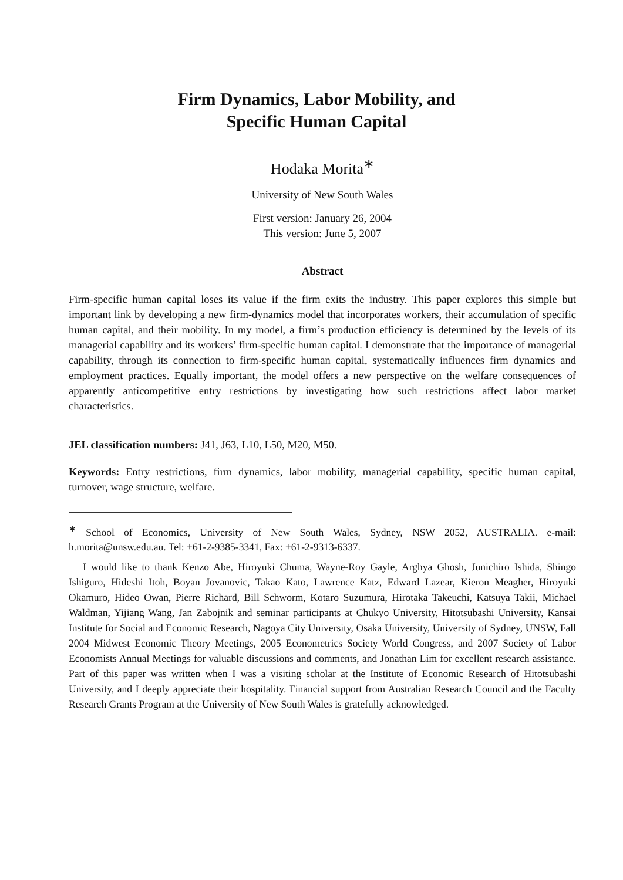Firm Dynamics, Labor Mobility, and
Specific Human Capital
Hodaka Morita<sup>∗</sup>
University of New South Wales
First version: January 26, 2004
This version: June 5, 2007
Abstract
Firm-specific human capital loses its value if the firm exits the industry. This paper explores this simple but important link by developing a new firm-dynamics model that incorporates workers, their accumulation of specific human capital, and their mobility. In my model, a firm’s production efficiency is determined by the levels of its managerial capability and its workers’ firm-specific human capital. I demonstrate that the importance of managerial capability, through its connection to firm-specific human capital, systematically influences firm dynamics and employment practices. Equally important, the model offers a new perspective on the welfare consequences of apparently anticompetitive entry restrictions by investigating how such restrictions affect labor market characteristics.
JEL classification numbers: J41, J63, L10, L50, M20, M50.
Keywords: Entry restrictions, firm dynamics, labor mobility, managerial capability, specific human capital, turnover, wage structure, welfare.
<sup>∗</sup> School of Economics, University of New South Wales, Sydney, NSW 2052, AUSTRALIA. e-mail: h.morita@unsw.edu.au. Tel: +61-2-9385-3341, Fax: +61-2-9313-6337.
I would like to thank Kenzo Abe, Hiroyuki Chuma, Wayne-Roy Gayle, Arghya Ghosh, Junichiro Ishida, Shingo Ishiguro, Hideshi Itoh, Boyan Jovanovic, Takao Kato, Lawrence Katz, Edward Lazear, Kieron Meagher, Hiroyuki Okamuro, Hideo Owan, Pierre Richard, Bill Schworm, Kotaro Suzumura, Hirotaka Takeuchi, Katsuya Takii, Michael Waldman, Yijiang Wang, Jan Zabojnik and seminar participants at Chukyo University, Hitotsubashi University, Kansai Institute for Social and Economic Research, Nagoya City University, Osaka University, University of Sydney, UNSW, Fall 2004 Midwest Economic Theory Meetings, 2005 Econometrics Society World Congress, and 2007 Society of Labor Economists Annual Meetings for valuable discussions and comments, and Jonathan Lim for excellent research assistance. Part of this paper was written when I was a visiting scholar at the Institute of Economic Research of Hitotsubashi University, and I deeply appreciate their hospitality. Financial support from Australian Research Council and the Faculty Research Grants Program at the University of New South Wales is gratefully acknowledged.